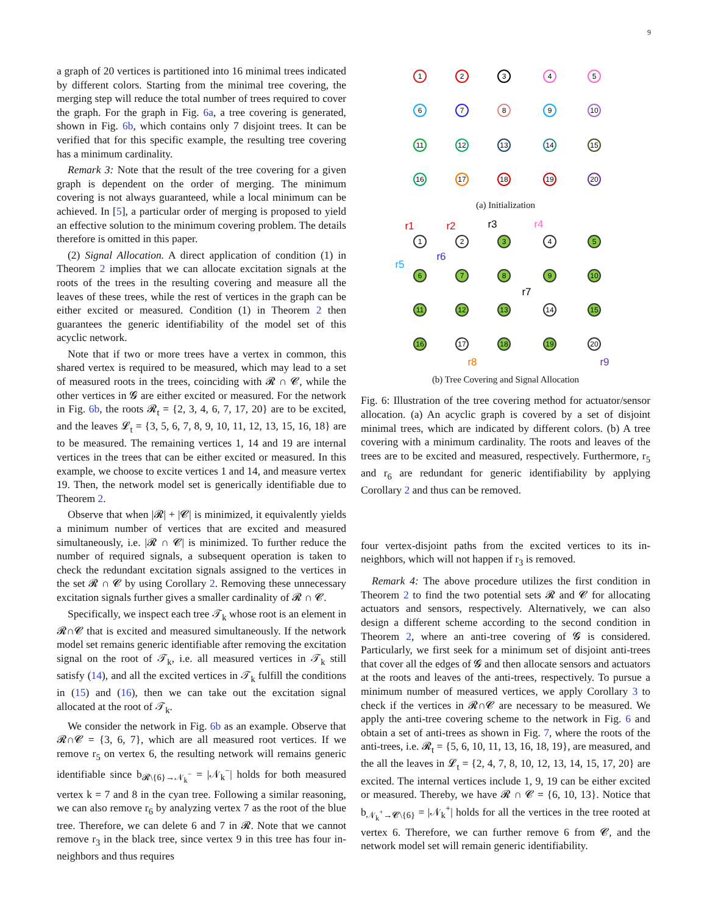9
a graph of 20 vertices is partitioned into 16 minimal trees indicated by different colors. Starting from the minimal tree covering, the merging step will reduce the total number of trees required to cover the graph. For the graph in Fig. 6a, a tree covering is generated, shown in Fig. 6b, which contains only 7 disjoint trees. It can be verified that for this specific example, the resulting tree covering has a minimum cardinality.
Remark 3: Note that the result of the tree covering for a given graph is dependent on the order of merging. The minimum covering is not always guaranteed, while a local minimum can be achieved. In [5], a particular order of merging is proposed to yield an effective solution to the minimum covering problem. The details therefore is omitted in this paper.
(2) Signal Allocation. A direct application of condition (1) in Theorem 2 implies that we can allocate excitation signals at the roots of the trees in the resulting covering and measure all the leaves of these trees, while the rest of vertices in the graph can be either excited or measured. Condition (1) in Theorem 2 then guarantees the generic identifiability of the model set of this acyclic network.
Note that if two or more trees have a vertex in common, this shared vertex is required to be measured, which may lead to a set of measured roots in the trees, coinciding with 𝓡 ∩ 𝓒, while the other vertices in 𝓖 are either excited or measured. For the network in Fig. 6b, the roots 𝓡<sub>t</sub> = {2, 3, 4, 6, 7, 17, 20} are to be excited, and the leaves 𝓛<sub>t</sub> = {3, 5, 6, 7, 8, 9, 10, 11, 12, 13, 15, 16, 18} are to be measured. The remaining vertices 1, 14 and 19 are internal vertices in the trees that can be either excited or measured. In this example, we choose to excite vertices 1 and 14, and measure vertex 19. Then, the network model set is generically identifiable due to Theorem 2.
Observe that when |𝓡| + |𝓒| is minimized, it equivalently yields a minimum number of vertices that are excited and measured simultaneously, i.e. |𝓡 ∩ 𝓒| is minimized. To further reduce the number of required signals, a subsequent operation is taken to check the redundant excitation signals assigned to the vertices in the set 𝓡 ∩ 𝓒 by using Corollary 2. Removing these unnecessary excitation signals further gives a smaller cardinality of 𝓡 ∩ 𝓒.
Specifically, we inspect each tree 𝒯<sub>k</sub> whose root is an element in 𝓡∩𝓒 that is excited and measured simultaneously. If the network model set remains generic identifiable after removing the excitation signal on the root of 𝒯<sub>k</sub>, i.e. all measured vertices in 𝒯<sub>k</sub> still satisfy (14), and all the excited vertices in 𝒯<sub>k</sub> fulfill the conditions in (15) and (16), then we can take out the excitation signal allocated at the root of 𝒯<sub>k</sub>.
We consider the network in Fig. 6b as an example. Observe that 𝓡∩𝓒 = {3, 6, 7}, which are all measured root vertices. If we remove r<sub>5</sub> on vertex 6, the resulting network will remains generic identifiable since b<sub>𝓡\{6}→𝒩<sub>k</sub><sup>−</sup></sub> = |𝒩<sub>k</sub><sup>−</sup>| holds for both measured vertex k = 7 and 8 in the cyan tree. Following a similar reasoning, we can also remove r<sub>6</sub> by analyzing vertex 7 as the root of the blue tree. Therefore, we can delete 6 and 7 in 𝓡. Note that we cannot remove r<sub>3</sub> in the black tree, since vertex 9 in this tree has four in-neighbors and thus requires
1
2
3
4
5
6
7
8
9
10
11
12
13
14
15
16
17
18
19
20
(a) Initialization
1
2
3
4
5
6
7
8
9
10
11
12
13
14
15
16
17
18
19
20
r1
r2
r3
r4
r5
r6
r7
r8
r9
(b) Tree Covering and Signal Allocation
Fig. 6: Illustration of the tree covering method for actuator/sensor allocation. (a) An acyclic graph is covered by a set of disjoint minimal trees, which are indicated by different colors. (b) A tree covering with a minimum cardinality. The roots and leaves of the trees are to be excited and measured, respectively. Furthermore, r<sub>5</sub> and r<sub>6</sub> are redundant for generic identifiability by applying Corollary 2 and thus can be removed.
four vertex-disjoint paths from the excited vertices to its in-neighbors, which will not happen if r<sub>3</sub> is removed.
Remark 4: The above procedure utilizes the first condition in Theorem 2 to find the two potential sets 𝓡 and 𝓒 for allocating actuators and sensors, respectively. Alternatively, we can also design a different scheme according to the second condition in Theorem 2, where an anti-tree covering of 𝓖 is considered. Particularly, we first seek for a minimum set of disjoint anti-trees that cover all the edges of 𝓖 and then allocate sensors and actuators at the roots and leaves of the anti-trees, respectively. To pursue a minimum number of measured vertices, we apply Corollary 3 to check if the vertices in 𝓡∩𝓒 are necessary to be measured. We apply the anti-tree covering scheme to the network in Fig. 6 and obtain a set of anti-trees as shown in Fig. 7, where the roots of the anti-trees, i.e. 𝓡<sub>t</sub> = {5, 6, 10, 11, 13, 16, 18, 19}, are measured, and the all the leaves in 𝓛<sub>t</sub> = {2, 4, 7, 8, 10, 12, 13, 14, 15, 17, 20} are excited. The internal vertices include 1, 9, 19 can be either excited or measured. Thereby, we have 𝓡 ∩ 𝓒 = {6, 10, 13}. Notice that b<sub>𝒩<sub>k</sub><sup>+</sup>→𝓒\{6}</sub> = |𝒩<sub>k</sub><sup>+</sup>| holds for all the vertices in the tree rooted at vertex 6. Therefore, we can further remove 6 from 𝓒, and the network model set will remain generic identifiability.